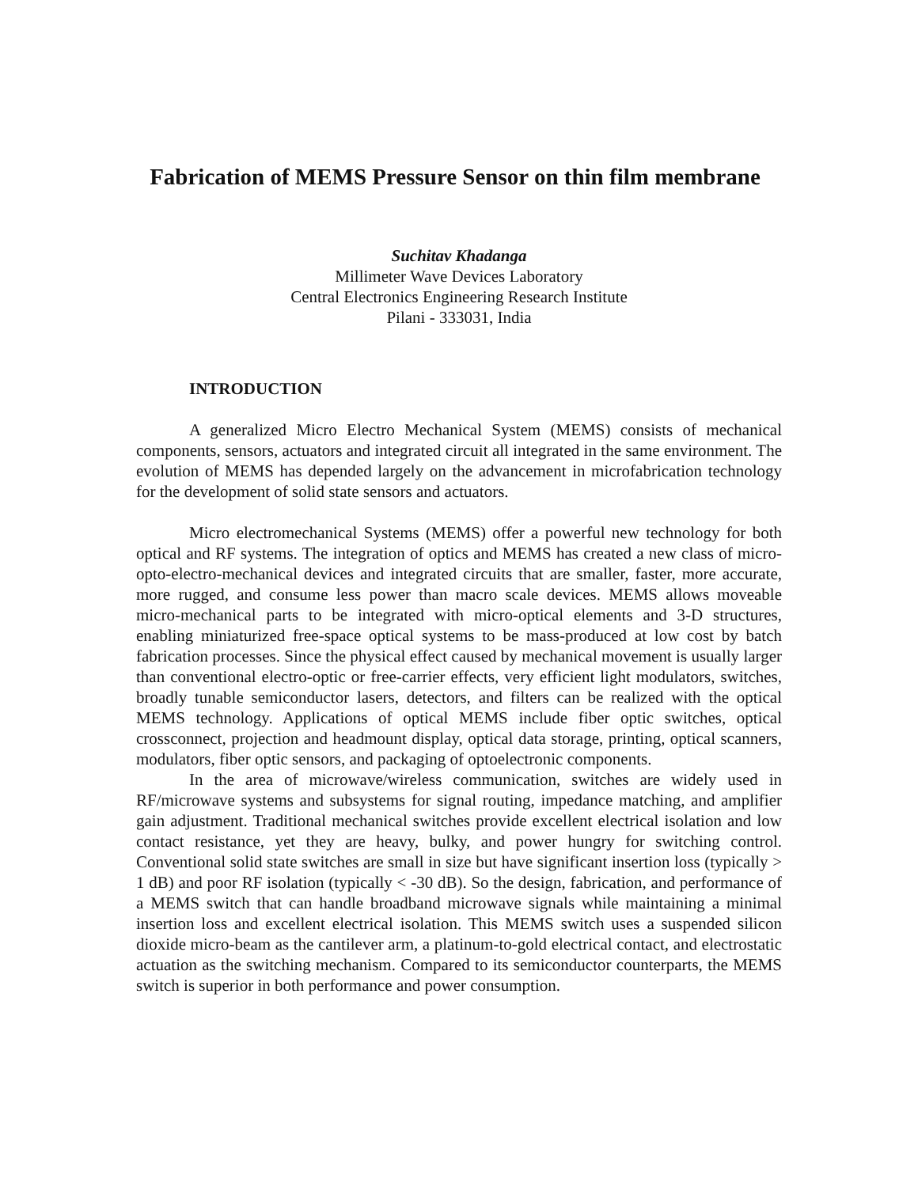Fabrication of MEMS Pressure Sensor on thin film membrane
Suchitav Khadanga
Millimeter Wave Devices Laboratory
Central Electronics Engineering Research Institute
Pilani - 333031, India
INTRODUCTION
A generalized Micro Electro Mechanical System (MEMS) consists of mechanical components, sensors, actuators and integrated circuit all integrated in the same environment. The evolution of MEMS has depended largely on the advancement in microfabrication technology for the development of solid state sensors and actuators.
Micro electromechanical Systems (MEMS) offer a powerful new technology for both optical and RF systems. The integration of optics and MEMS has created a new class of micro-opto-electro-mechanical devices and integrated circuits that are smaller, faster, more accurate, more rugged, and consume less power than macro scale devices. MEMS allows moveable micro-mechanical parts to be integrated with micro-optical elements and 3-D structures, enabling miniaturized free-space optical systems to be mass-produced at low cost by batch fabrication processes. Since the physical effect caused by mechanical movement is usually larger than conventional electro-optic or free-carrier effects, very efficient light modulators, switches, broadly tunable semiconductor lasers, detectors, and filters can be realized with the optical MEMS technology. Applications of optical MEMS include fiber optic switches, optical crossconnect, projection and headmount display, optical data storage, printing, optical scanners, modulators, fiber optic sensors, and packaging of optoelectronic components.
In the area of microwave/wireless communication, switches are widely used in RF/microwave systems and subsystems for signal routing, impedance matching, and amplifier gain adjustment. Traditional mechanical switches provide excellent electrical isolation and low contact resistance, yet they are heavy, bulky, and power hungry for switching control. Conventional solid state switches are small in size but have significant insertion loss (typically > 1 dB) and poor RF isolation (typically < -30 dB). So the design, fabrication, and performance of a MEMS switch that can handle broadband microwave signals while maintaining a minimal insertion loss and excellent electrical isolation. This MEMS switch uses a suspended silicon dioxide micro-beam as the cantilever arm, a platinum-to-gold electrical contact, and electrostatic actuation as the switching mechanism. Compared to its semiconductor counterparts, the MEMS switch is superior in both performance and power consumption.